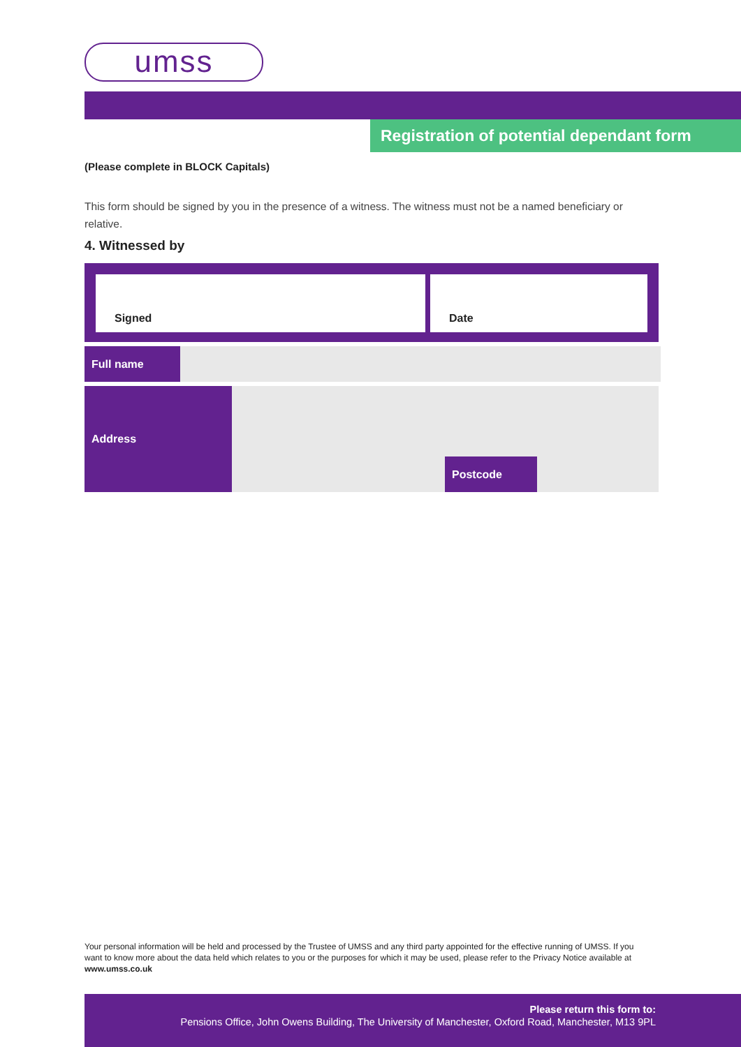umss
Registration of potential dependant form
(Please complete in BLOCK Capitals)
This form should be signed by you in the presence of a witness. The witness must not be a named beneficiary or relative.
4. Witnessed by
Signed Date
Full name
Address
Postcode
Your personal information will be held and processed by the Trustee of UMSS and any third party appointed for the effective running of UMSS. If you want to know more about the data held which relates to you or the purposes for which it may be used, please refer to the Privacy Notice available at www.umss.co.uk
Please return this form to:
Pensions Office, John Owens Building, The University of Manchester, Oxford Road, Manchester, M13 9PL